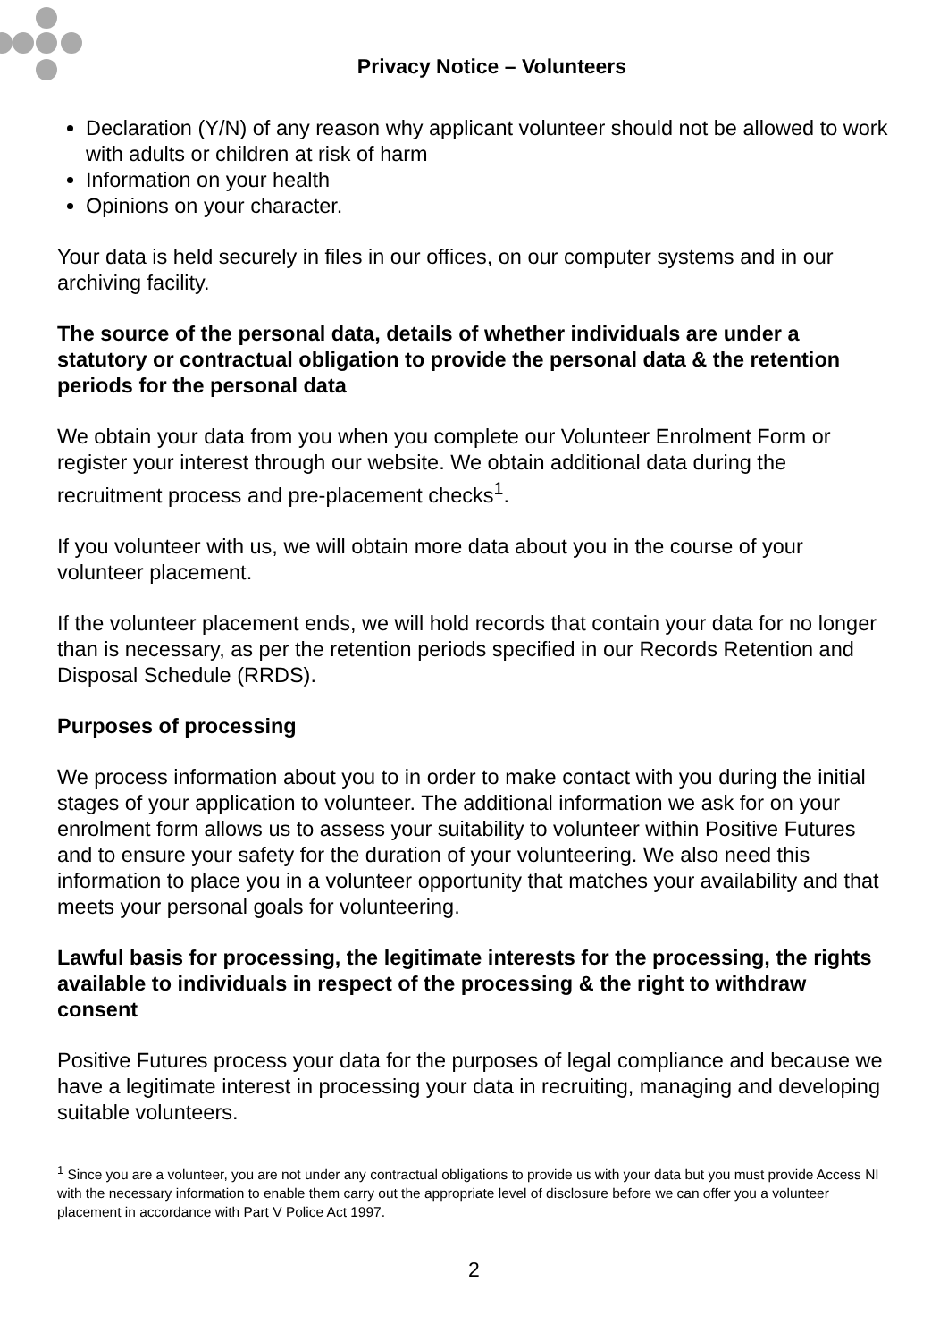Privacy Notice – Volunteers
Declaration (Y/N) of any reason why applicant volunteer should not be allowed to work with adults or children at risk of harm
Information on your health
Opinions on your character.
Your data is held securely in files in our offices, on our computer systems and in our archiving facility.
The source of the personal data, details of whether individuals are under a statutory or contractual obligation to provide the personal data & the retention periods for the personal data
We obtain your data from you when you complete our Volunteer Enrolment Form or register your interest through our website. We obtain additional data during the recruitment process and pre-placement checks<sup>1</sup>.
If you volunteer with us, we will obtain more data about you in the course of your volunteer placement.
If the volunteer placement ends, we will hold records that contain your data for no longer than is necessary, as per the retention periods specified in our Records Retention and Disposal Schedule (RRDS).
Purposes of processing
We process information about you to in order to make contact with you during the initial stages of your application to volunteer. The additional information we ask for on your enrolment form allows us to assess your suitability to volunteer within Positive Futures and to ensure your safety for the duration of your volunteering. We also need this information to place you in a volunteer opportunity that matches your availability and that meets your personal goals for volunteering.
Lawful basis for processing, the legitimate interests for the processing, the rights available to individuals in respect of the processing & the right to withdraw consent
Positive Futures process your data for the purposes of legal compliance and because we have a legitimate interest in processing your data in recruiting, managing and developing suitable volunteers.
<sup>1</sup> Since you are a volunteer, you are not under any contractual obligations to provide us with your data but you must provide Access NI with the necessary information to enable them carry out the appropriate level of disclosure before we can offer you a volunteer placement in accordance with Part V Police Act 1997.
2